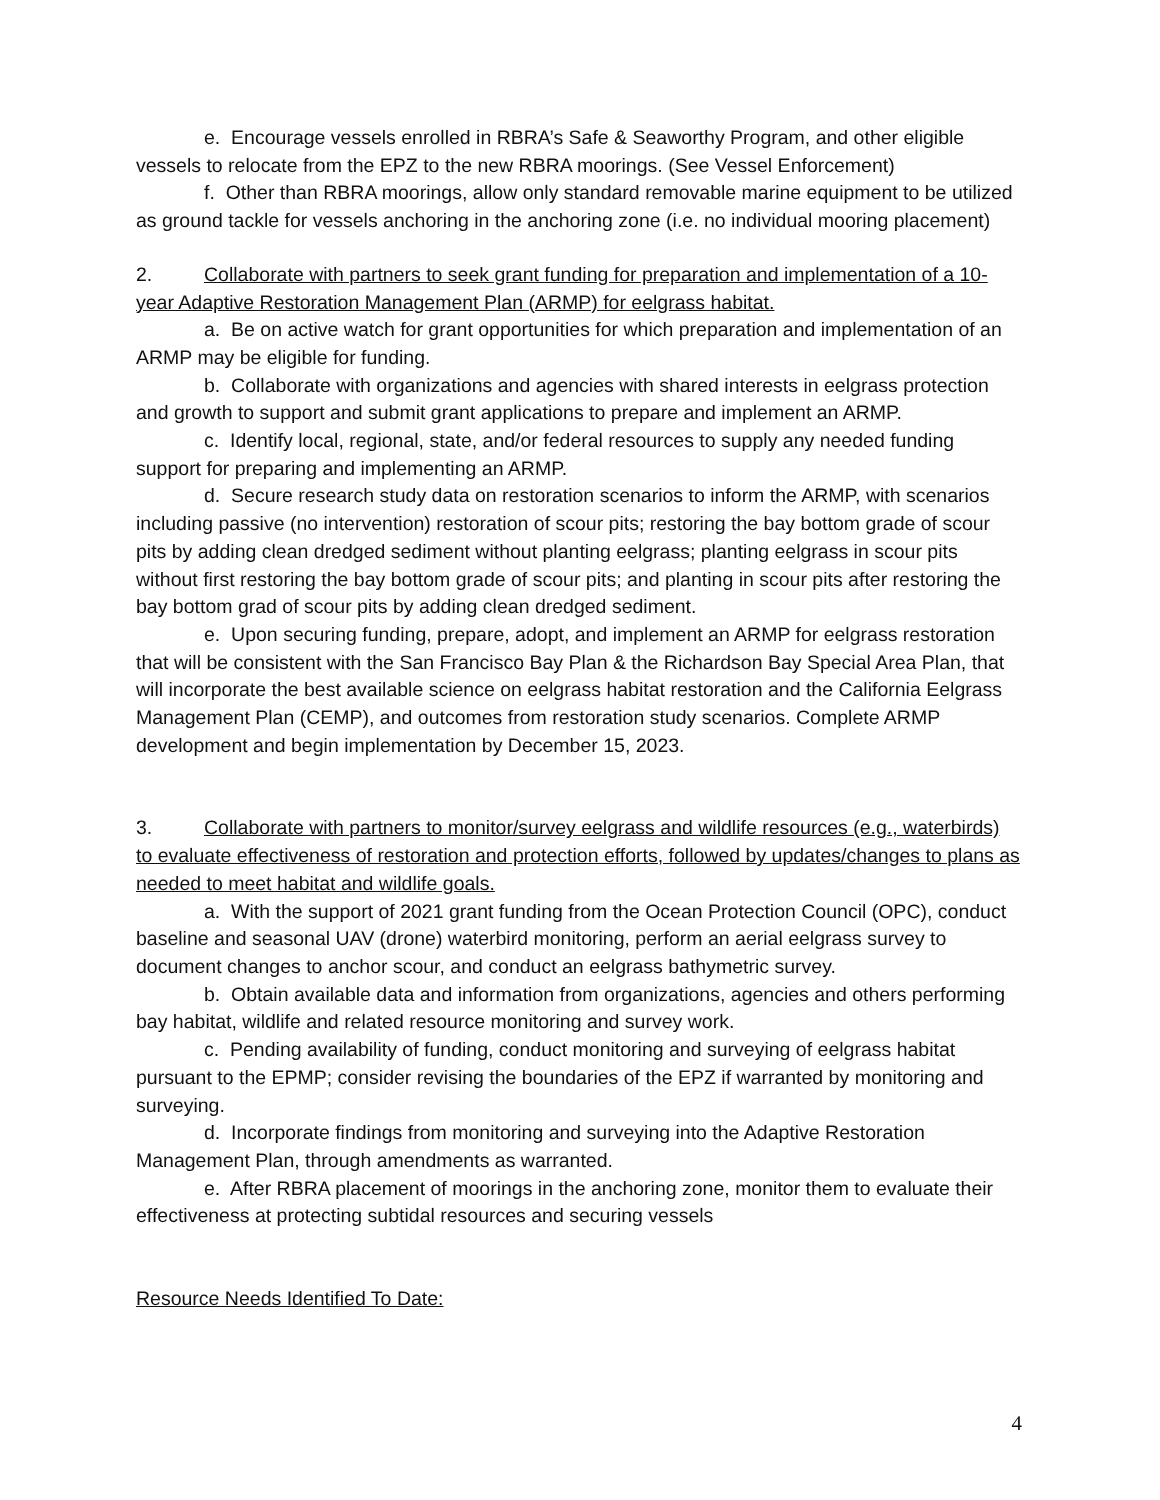e. Encourage vessels enrolled in RBRA’s Safe & Seaworthy Program, and other eligible vessels to relocate from the EPZ to the new RBRA moorings. (See Vessel Enforcement)
f. Other than RBRA moorings, allow only standard removable marine equipment to be utilized as ground tackle for vessels anchoring in the anchoring zone (i.e. no individual mooring placement)
2. Collaborate with partners to seek grant funding for preparation and implementation of a 10-year Adaptive Restoration Management Plan (ARMP) for eelgrass habitat.
a. Be on active watch for grant opportunities for which preparation and implementation of an ARMP may be eligible for funding.
b. Collaborate with organizations and agencies with shared interests in eelgrass protection and growth to support and submit grant applications to prepare and implement an ARMP.
c. Identify local, regional, state, and/or federal resources to supply any needed funding support for preparing and implementing an ARMP.
d. Secure research study data on restoration scenarios to inform the ARMP, with scenarios including passive (no intervention) restoration of scour pits; restoring the bay bottom grade of scour pits by adding clean dredged sediment without planting eelgrass; planting eelgrass in scour pits without first restoring the bay bottom grade of scour pits; and planting in scour pits after restoring the bay bottom grad of scour pits by adding clean dredged sediment.
e. Upon securing funding, prepare, adopt, and implement an ARMP for eelgrass restoration that will be consistent with the San Francisco Bay Plan & the Richardson Bay Special Area Plan, that will incorporate the best available science on eelgrass habitat restoration and the California Eelgrass Management Plan (CEMP), and outcomes from restoration study scenarios. Complete ARMP development and begin implementation by December 15, 2023.
3. Collaborate with partners to monitor/survey eelgrass and wildlife resources (e.g., waterbirds) to evaluate effectiveness of restoration and protection efforts, followed by updates/changes to plans as needed to meet habitat and wildlife goals.
a. With the support of 2021 grant funding from the Ocean Protection Council (OPC), conduct baseline and seasonal UAV (drone) waterbird monitoring, perform an aerial eelgrass survey to document changes to anchor scour, and conduct an eelgrass bathymetric survey.
b. Obtain available data and information from organizations, agencies and others performing bay habitat, wildlife and related resource monitoring and survey work.
c. Pending availability of funding, conduct monitoring and surveying of eelgrass habitat pursuant to the EPMP; consider revising the boundaries of the EPZ if warranted by monitoring and surveying.
d. Incorporate findings from monitoring and surveying into the Adaptive Restoration Management Plan, through amendments as warranted.
e. After RBRA placement of moorings in the anchoring zone, monitor them to evaluate their effectiveness at protecting subtidal resources and securing vessels
Resource Needs Identified To Date:
4